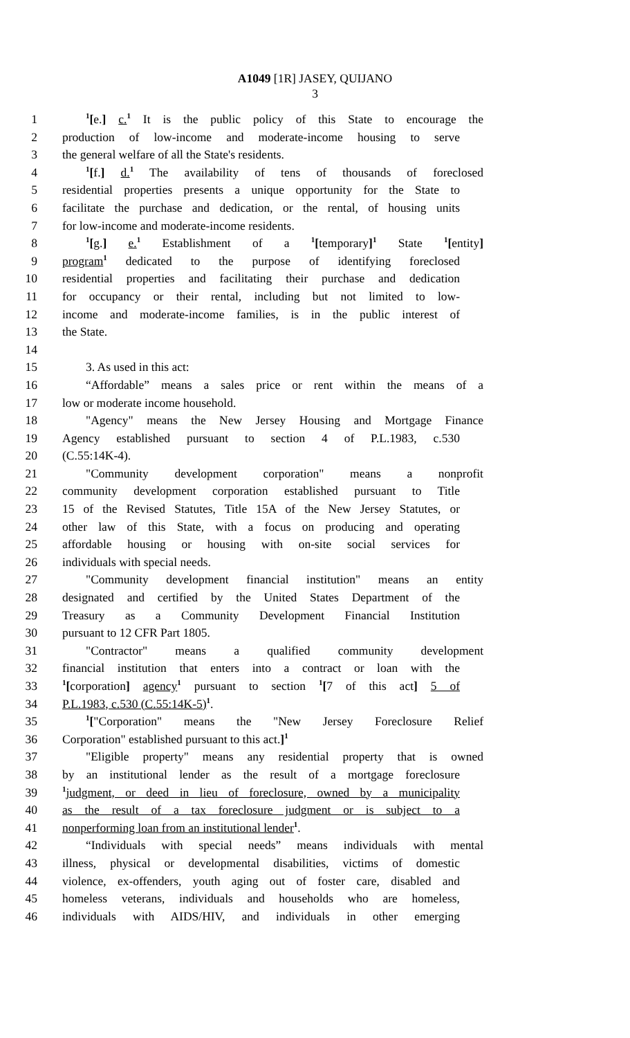A1049 [1R] JASEY, QUIJANO
3
1<sup>1</sup>[e.] c.<sup>1</sup> It is the public policy of this State to encourage the
2 production of low-income and moderate-income housing to serve
3 the general welfare of all the State's residents.
4<sup>1</sup>[f.] d.<sup>1</sup> The availability of tens of thousands of foreclosed
5 residential properties presents a unique opportunity for the State to
6 facilitate the purchase and dedication, or the rental, of housing units
7 for low-income and moderate-income residents.
8<sup>1</sup>[g.] e.<sup>1</sup> Establishment of a <sup>1</sup>[temporary]<sup>1</sup> State <sup>1</sup>[entity]
9 program<sup>1</sup> dedicated to the purpose of identifying foreclosed
10 residential properties and facilitating their purchase and dedication
11 for occupancy or their rental, including but not limited to low-
12 income and moderate-income families, is in the public interest of
13 the State.
14
15 3. As used in this act:
16 “Affordable” means a sales price or rent within the means of a
17 low or moderate income household.
18 "Agency" means the New Jersey Housing and Mortgage Finance
19 Agency established pursuant to section 4 of P.L.1983, c.530
20 (C.55:14K-4).
21 "Community development corporation" means a nonprofit
22 community development corporation established pursuant to Title
23 15 of the Revised Statutes, Title 15A of the New Jersey Statutes, or
24 other law of this State, with a focus on producing and operating
25 affordable housing or housing with on-site social services for
26 individuals with special needs.
27 "Community development financial institution" means an entity
28 designated and certified by the United States Department of the
29 Treasury as a Community Development Financial Institution
30 pursuant to 12 CFR Part 1805.
31 "Contractor" means a qualified community development
32 financial institution that enters into a contract or loan with the
33<sup>1</sup>[corporation] agency<sup>1</sup> pursuant to section <sup>1</sup>[7 of this act] 5 of
34 P.L.1983, c.530 (C.55:14K-5)<sup>1</sup>.
35<sup>1</sup>["Corporation" means the "New Jersey Foreclosure Relief
36 Corporation" established pursuant to this act.]<sup>1</sup>
37 "Eligible property" means any residential property that is owned
38 by an institutional lender as the result of a mortgage foreclosure
39<sup>1</sup>judgment, or deed in lieu of foreclosure, owned by a municipality
40 as the result of a tax foreclosure judgment or is subject to a
41 nonperforming loan from an institutional lender<sup>1</sup>.
42 “Individuals with special needs” means individuals with mental
43 illness, physical or developmental disabilities, victims of domestic
44 violence, ex-offenders, youth aging out of foster care, disabled and
45 homeless veterans, individuals and households who are homeless,
46 individuals with AIDS/HIV, and individuals in other emerging